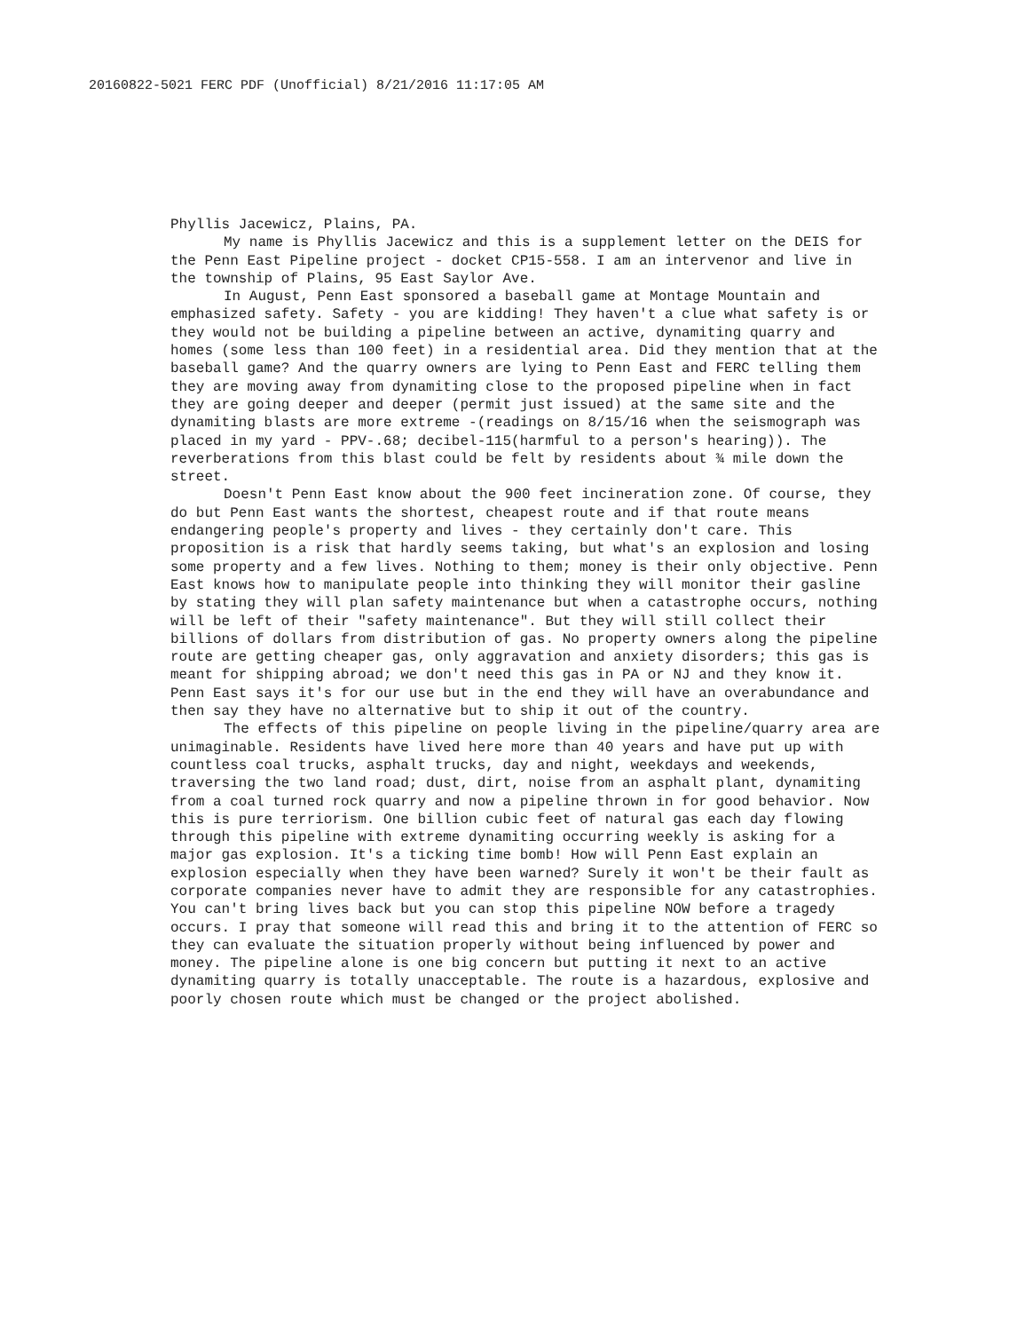20160822-5021 FERC PDF (Unofficial) 8/21/2016 11:17:05 AM
Phyllis Jacewicz, Plains, PA.
My name is Phyllis Jacewicz and this is a supplement letter on the DEIS for the Penn East Pipeline project - docket CP15-558. I am an intervenor and live in the township of Plains, 95 East Saylor Ave.
In August, Penn East sponsored a baseball game at Montage Mountain and emphasized safety. Safety - you are kidding! They haven't a clue what safety is or they would not be building a pipeline between an active, dynamiting quarry and homes (some less than 100 feet) in a residential area. Did they mention that at the baseball game? And the quarry owners are lying to Penn East and FERC telling them they are moving away from dynamiting close to the proposed pipeline when in fact they are going deeper and deeper (permit just issued) at the same site and the dynamiting blasts are more extreme -(readings on 8/15/16 when the seismograph was placed in my yard - PPV-.68; decibel-115(harmful to a person's hearing)). The reverberations from this blast could be felt by residents about ¾ mile down the street.
Doesn't Penn East know about the 900 feet incineration zone. Of course, they do but Penn East wants the shortest, cheapest route and if that route means endangering people's property and lives - they certainly don't care. This proposition is a risk that hardly seems taking, but what's an explosion and losing some property and a few lives. Nothing to them; money is their only objective. Penn East knows how to manipulate people into thinking they will monitor their gasline by stating they will plan safety maintenance but when a catastrophe occurs, nothing will be left of their "safety maintenance". But they will still collect their billions of dollars from distribution of gas. No property owners along the pipeline route are getting cheaper gas, only aggravation and anxiety disorders; this gas is meant for shipping abroad; we don't need this gas in PA or NJ and they know it. Penn East says it's for our use but in the end they will have an overabundance and then say they have no alternative but to ship it out of the country.
The effects of this pipeline on people living in the pipeline/quarry area are unimaginable. Residents have lived here more than 40 years and have put up with countless coal trucks, asphalt trucks, day and night, weekdays and weekends, traversing the two land road; dust, dirt, noise from an asphalt plant, dynamiting from a coal turned rock quarry and now a pipeline thrown in for good behavior. Now this is pure terriorism. One billion cubic feet of natural gas each day flowing through this pipeline with extreme dynamiting occurring weekly is asking for a major gas explosion. It's a ticking time bomb! How will Penn East explain an explosion especially when they have been warned? Surely it won't be their fault as corporate companies never have to admit they are responsible for any catastrophies. You can't bring lives back but you can stop this pipeline NOW before a tragedy occurs. I pray that someone will read this and bring it to the attention of FERC so they can evaluate the situation properly without being influenced by power and money. The pipeline alone is one big concern but putting it next to an active dynamiting quarry is totally unacceptable. The route is a hazardous, explosive and poorly chosen route which must be changed or the project abolished.